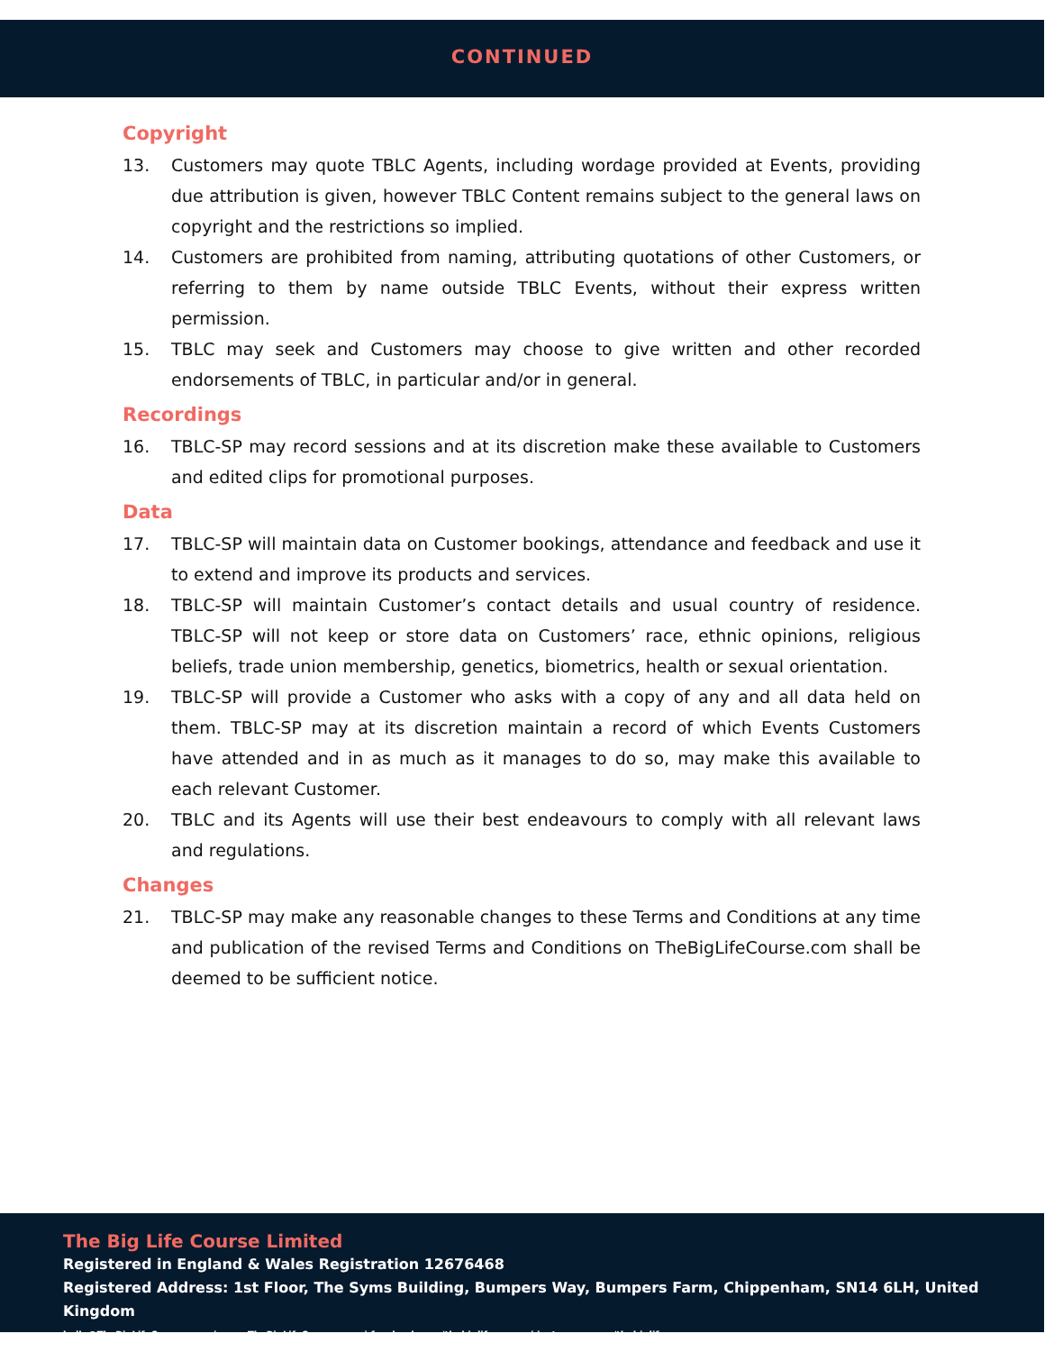CONTINUED
Copyright
13. Customers may quote TBLC Agents, including wordage provided at Events, providing due attribution is given, however TBLC Content remains subject to the general laws on copyright and the restrictions so implied.
14. Customers are prohibited from naming, attributing quotations of other Customers, or referring to them by name outside TBLC Events, without their express written permission.
15. TBLC may seek and Customers may choose to give written and other recorded endorsements of TBLC, in particular and/or in general.
Recordings
16. TBLC-SP may record sessions and at its discretion make these available to Customers and edited clips for promotional purposes.
Data
17. TBLC-SP will maintain data on Customer bookings, attendance and feedback and use it to extend and improve its products and services.
18. TBLC-SP will maintain Customer’s contact details and usual country of residence. TBLC-SP will not keep or store data on Customers’ race, ethnic opinions, religious beliefs, trade union membership, genetics, biometrics, health or sexual orientation.
19. TBLC-SP will provide a Customer who asks with a copy of any and all data held on them. TBLC-SP may at its discretion maintain a record of which Events Customers have attended and in as much as it manages to do so, may make this available to each relevant Customer.
20. TBLC and its Agents will use their best endeavours to comply with all relevant laws and regulations.
Changes
21. TBLC-SP may make any reasonable changes to these Terms and Conditions at any time and publication of the revised Terms and Conditions on TheBigLifeCourse.com shall be deemed to be sufficient notice.
The Big Life Course Limited
Registered in England & Wales Registration 12676468
Registered Address: 1st Floor, The Syms Building, Bumpers Way, Bumpers Farm, Chippenham, SN14 6LH, United Kingdom
hello@TheBigLifeCourse.com | www.TheBigLifeCourse.com | facebook.com/thebiglifecourse | instagram.com/thebiglifecourse